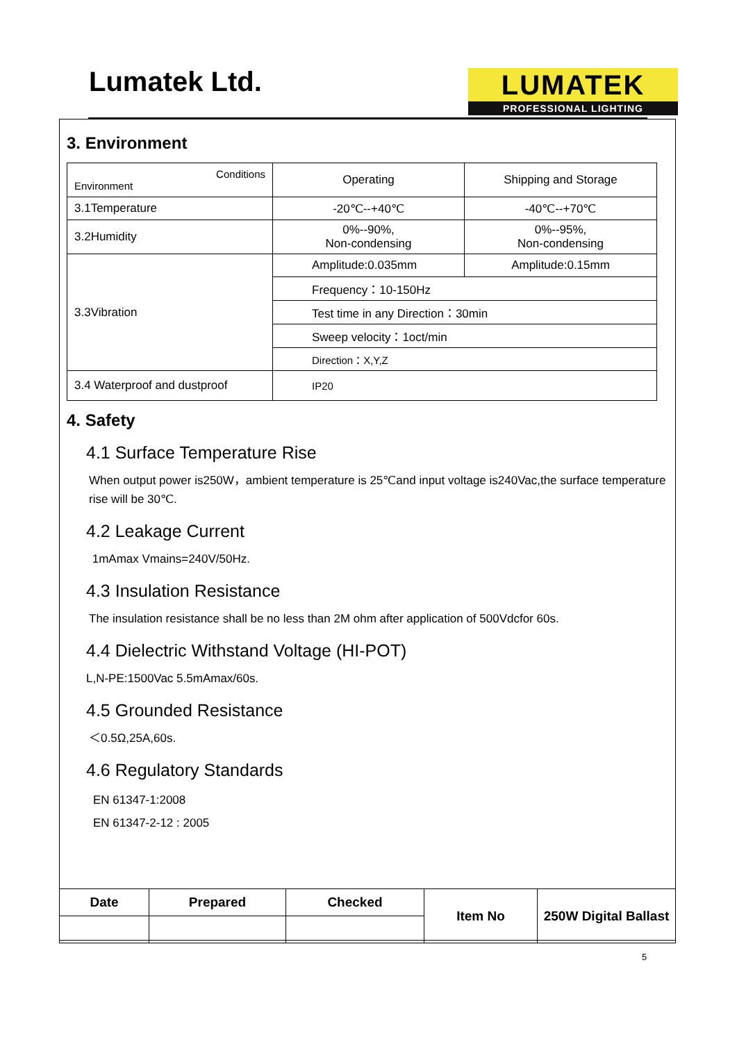Lumatek Ltd.
LUMATEK
PROFESSIONAL LIGHTING
3. Environment
| Conditions Environment | Operating | Shipping and Storage |
| 3.1Temperature | -20℃--+40℃ | -40℃--+70℃ |
| 3.2Humidity | 0%--90%, Non-condensing | 0%--95%, Non-condensing |
| 3.3Vibration | Amplitude:0.035mm | Amplitude:0.15mm |
| | Frequency：10-150Hz | |
| | Test time in any Direction：30min | |
| | Sweep velocity：1oct/min | |
| | Direction：X,Y,Z | |
| 3.4 Waterproof and dustproof | IP20 | |
4. Safety
4.1 Surface Temperature Rise
When output power is250W，ambient temperature is 25℃and input voltage is240Vac,the surface temperature rise will be 30℃.
4.2 Leakage Current
1mAmax Vmains=240V/50Hz.
4.3 Insulation Resistance
The insulation resistance shall be no less than 2M ohm after application of 500Vdcfor 60s.
4.4 Dielectric Withstand Voltage (HI-POT)
L,N-PE:1500Vac 5.5mAmax/60s.
4.5 Grounded Resistance
＜0.5Ω,25A,60s.
4.6 Regulatory Standards
EN 61347-1:2008
EN 61347-2-12 : 2005
| Date | Prepared | Checked | Item No | 250W Digital Ballast |
5